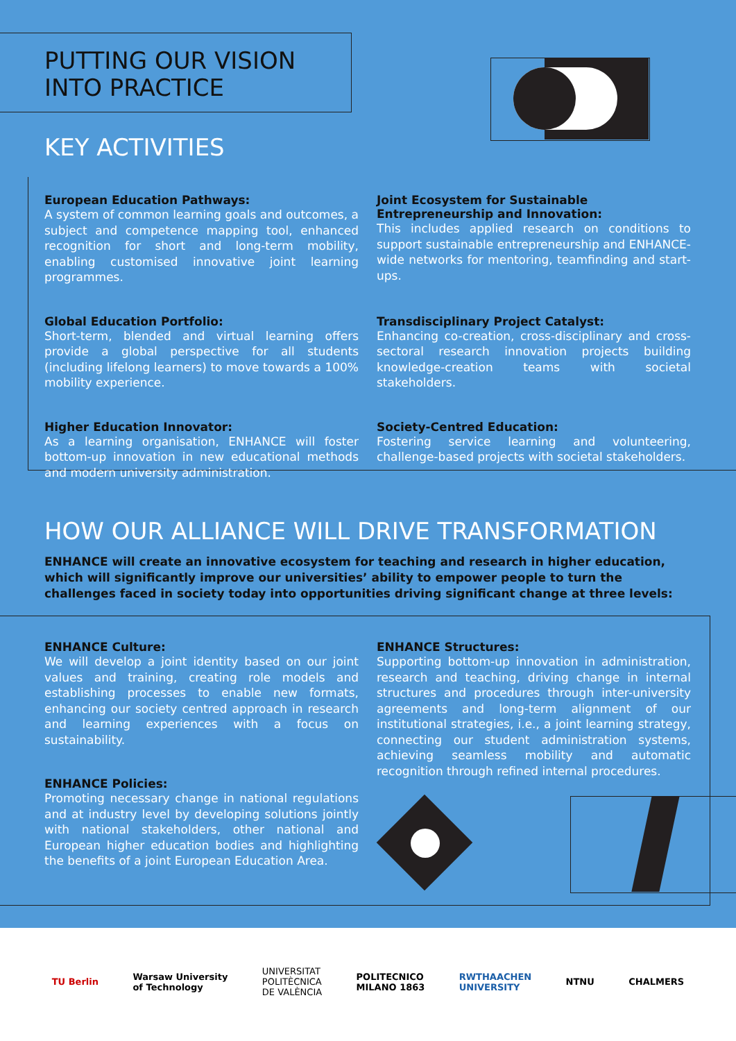PUTTING OUR VISION
INTO PRACTICE
KEY ACTIVITIES
European Education Pathways:
A system of common learning goals and outcomes, a subject and competence mapping tool, enhanced recognition for short and long-term mobility, enabling customised innovative joint learning programmes.
Joint Ecosystem for Sustainable Entrepreneurship and Innovation:
This includes applied research on conditions to support sustainable entrepreneurship and ENHANCE-wide networks for mentoring, teamfinding and start-ups.
Global Education Portfolio:
Short-term, blended and virtual learning offers provide a global perspective for all students (including lifelong learners) to move towards a 100% mobility experience.
Transdisciplinary Project Catalyst:
Enhancing co-creation, cross-disciplinary and cross-sectoral research innovation projects building knowledge-creation teams with societal stakeholders.
Higher Education Innovator:
As a learning organisation, ENHANCE will foster bottom-up innovation in new educational methods and modern university administration.
Society-Centred Education:
Fostering service learning and volunteering, challenge-based projects with societal stakeholders.
HOW OUR ALLIANCE WILL DRIVE TRANSFORMATION
ENHANCE will create an innovative ecosystem for teaching and research in higher education, which will significantly improve our universities’ ability to empower people to turn the challenges faced in society today into opportunities driving significant change at three levels:
ENHANCE Culture:
We will develop a joint identity based on our joint values and training, creating role models and establishing processes to enable new formats, enhancing our society centred approach in research and learning experiences with a focus on sustainability.
ENHANCE Policies:
Promoting necessary change in national regulations and at industry level by developing solutions jointly with national stakeholders, other national and European higher education bodies and highlighting the benefits of a joint European Education Area.
ENHANCE Structures:
Supporting bottom-up innovation in administration, research and teaching, driving change in internal structures and procedures through inter-university agreements and long-term alignment of our institutional strategies, i.e., a joint learning strategy, connecting our student administration systems, achieving seamless mobility and automatic recognition through refined internal procedures.
TU Berlin Warsaw University
of Technology UNIVERSITAT
POLITÈCNICA
DE VALÈNCIA POLITECNICO
MILANO 1863 RWTHAACHEN
UNIVERSITY NTNU CHALMERS